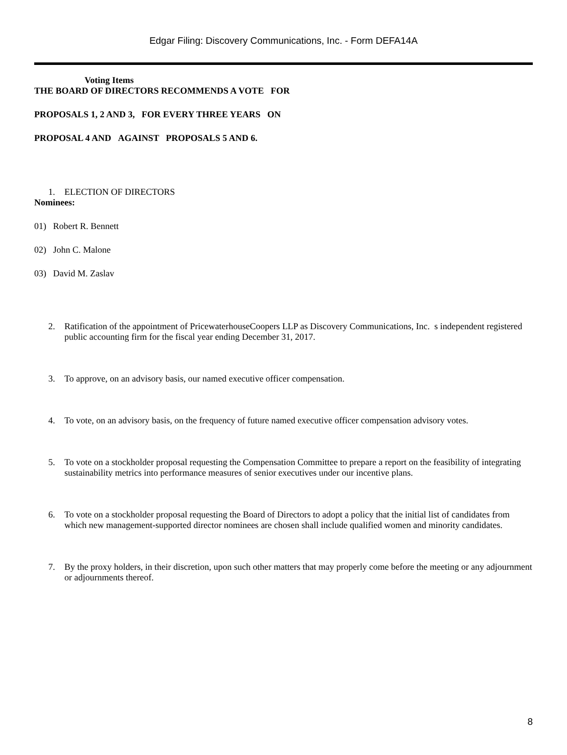Edgar Filing: Discovery Communications, Inc. - Form DEFA14A
Voting Items
THE BOARD OF DIRECTORS RECOMMENDS A VOTE FOR
PROPOSALS 1, 2 AND 3, FOR EVERY THREE YEARS ON
PROPOSAL 4 AND AGAINST PROPOSALS 5 AND 6.
1. ELECTION OF DIRECTORS
Nominees:
01) Robert R. Bennett
02) John C. Malone
03) David M. Zaslav
2. Ratification of the appointment of PricewaterhouseCoopers LLP as Discovery Communications, Inc. s independent registered public accounting firm for the fiscal year ending December 31, 2017.
3. To approve, on an advisory basis, our named executive officer compensation.
4. To vote, on an advisory basis, on the frequency of future named executive officer compensation advisory votes.
5. To vote on a stockholder proposal requesting the Compensation Committee to prepare a report on the feasibility of integrating sustainability metrics into performance measures of senior executives under our incentive plans.
6. To vote on a stockholder proposal requesting the Board of Directors to adopt a policy that the initial list of candidates from which new management-supported director nominees are chosen shall include qualified women and minority candidates.
7. By the proxy holders, in their discretion, upon such other matters that may properly come before the meeting or any adjournment or adjournments thereof.
8